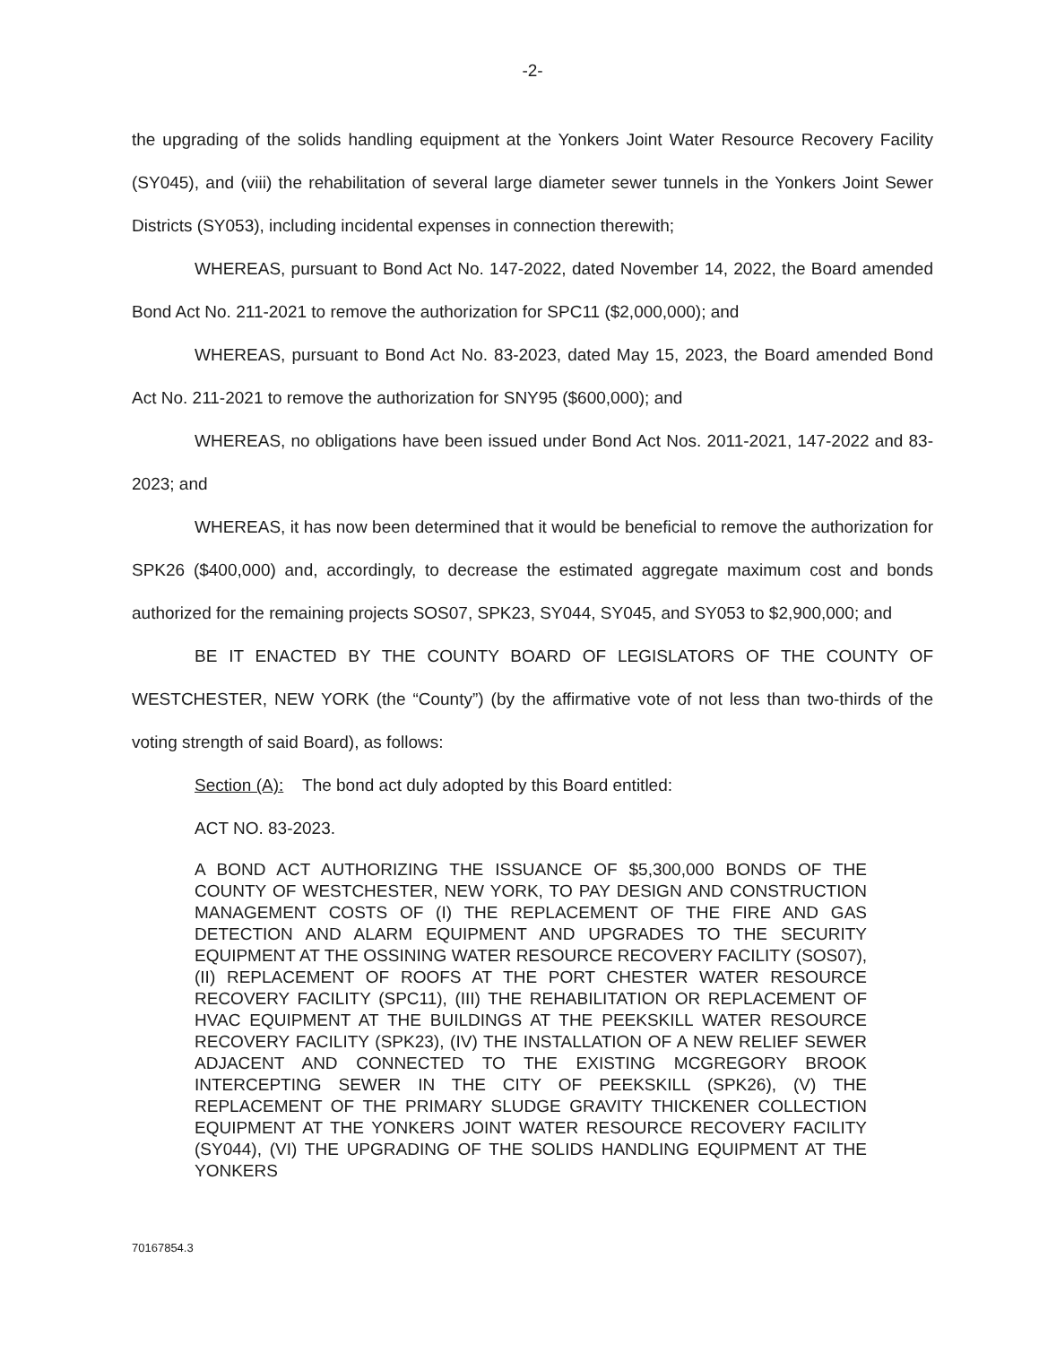-2-
the upgrading of the solids handling equipment at the Yonkers Joint Water Resource Recovery Facility (SY045), and (viii) the rehabilitation of several large diameter sewer tunnels in the Yonkers Joint Sewer Districts (SY053), including incidental expenses in connection therewith;
WHEREAS, pursuant to Bond Act No. 147-2022, dated November 14, 2022, the Board amended Bond Act No. 211-2021 to remove the authorization for SPC11 ($2,000,000); and
WHEREAS, pursuant to Bond Act No. 83-2023, dated May 15, 2023, the Board amended Bond Act No. 211-2021 to remove the authorization for SNY95 ($600,000); and
WHEREAS, no obligations have been issued under Bond Act Nos. 2011-2021, 147-2022 and 83-2023; and
WHEREAS, it has now been determined that it would be beneficial to remove the authorization for SPK26 ($400,000) and, accordingly, to decrease the estimated aggregate maximum cost and bonds authorized for the remaining projects SOS07, SPK23, SY044, SY045, and SY053 to $2,900,000; and
BE IT ENACTED BY THE COUNTY BOARD OF LEGISLATORS OF THE COUNTY OF WESTCHESTER, NEW YORK (the “County”) (by the affirmative vote of not less than two-thirds of the voting strength of said Board), as follows:
Section (A): The bond act duly adopted by this Board entitled:
ACT NO. 83-2023.
A BOND ACT AUTHORIZING THE ISSUANCE OF $5,300,000 BONDS OF THE COUNTY OF WESTCHESTER, NEW YORK, TO PAY DESIGN AND CONSTRUCTION MANAGEMENT COSTS OF (I) THE REPLACEMENT OF THE FIRE AND GAS DETECTION AND ALARM EQUIPMENT AND UPGRADES TO THE SECURITY EQUIPMENT AT THE OSSINING WATER RESOURCE RECOVERY FACILITY (SOS07), (II) REPLACEMENT OF ROOFS AT THE PORT CHESTER WATER RESOURCE RECOVERY FACILITY (SPC11), (III) THE REHABILITATION OR REPLACEMENT OF HVAC EQUIPMENT AT THE BUILDINGS AT THE PEEKSKILL WATER RESOURCE RECOVERY FACILITY (SPK23), (IV) THE INSTALLATION OF A NEW RELIEF SEWER ADJACENT AND CONNECTED TO THE EXISTING MCGREGORY BROOK INTERCEPTING SEWER IN THE CITY OF PEEKSKILL (SPK26), (V) THE REPLACEMENT OF THE PRIMARY SLUDGE GRAVITY THICKENER COLLECTION EQUIPMENT AT THE YONKERS JOINT WATER RESOURCE RECOVERY FACILITY (SY044), (VI) THE UPGRADING OF THE SOLIDS HANDLING EQUIPMENT AT THE YONKERS
70167854.3